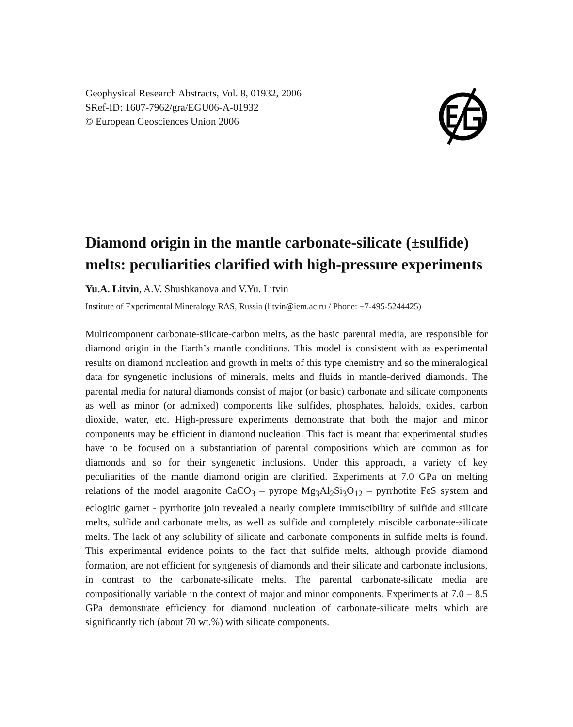Geophysical Research Abstracts, Vol. 8, 01932, 2006
SRef-ID: 1607-7962/gra/EGU06-A-01932
© European Geosciences Union 2006
Diamond origin in the mantle carbonate-silicate (±sulfide) melts: peculiarities clarified with high-pressure experiments
Yu.A. Litvin, A.V. Shushkanova and V.Yu. Litvin
Institute of Experimental Mineralogy RAS, Russia (litvin@iem.ac.ru / Phone: +7-495-5244425)
Multicomponent carbonate-silicate-carbon melts, as the basic parental media, are responsible for diamond origin in the Earth’s mantle conditions. This model is consistent with as experimental results on diamond nucleation and growth in melts of this type chemistry and so the mineralogical data for syngenetic inclusions of minerals, melts and fluids in mantle-derived diamonds. The parental media for natural diamonds consist of major (or basic) carbonate and silicate components as well as minor (or admixed) components like sulfides, phosphates, haloids, oxides, carbon dioxide, water, etc. High-pressure experiments demonstrate that both the major and minor components may be efficient in diamond nucleation. This fact is meant that experimental studies have to be focused on a substantiation of parental compositions which are common as for diamonds and so for their syngenetic inclusions. Under this approach, a variety of key peculiarities of the mantle diamond origin are clarified. Experiments at 7.0 GPa on melting relations of the model aragonite CaCO<sub>3</sub> – pyrope Mg<sub>3</sub>Al<sub>2</sub>Si<sub>3</sub>O<sub>12</sub> – pyrrhotite FeS system and eclogitic garnet - pyrrhotite join revealed a nearly complete immiscibility of sulfide and silicate melts, sulfide and carbonate melts, as well as sulfide and completely miscible carbonate-silicate melts. The lack of any solubility of silicate and carbonate components in sulfide melts is found. This experimental evidence points to the fact that sulfide melts, although provide diamond formation, are not efficient for syngenesis of diamonds and their silicate and carbonate inclusions, in contrast to the carbonate-silicate melts. The parental carbonate-silicate media are compositionally variable in the context of major and minor components. Experiments at 7.0 – 8.5 GPa demonstrate efficiency for diamond nucleation of carbonate-silicate melts which are significantly rich (about 70 wt.%) with silicate components.